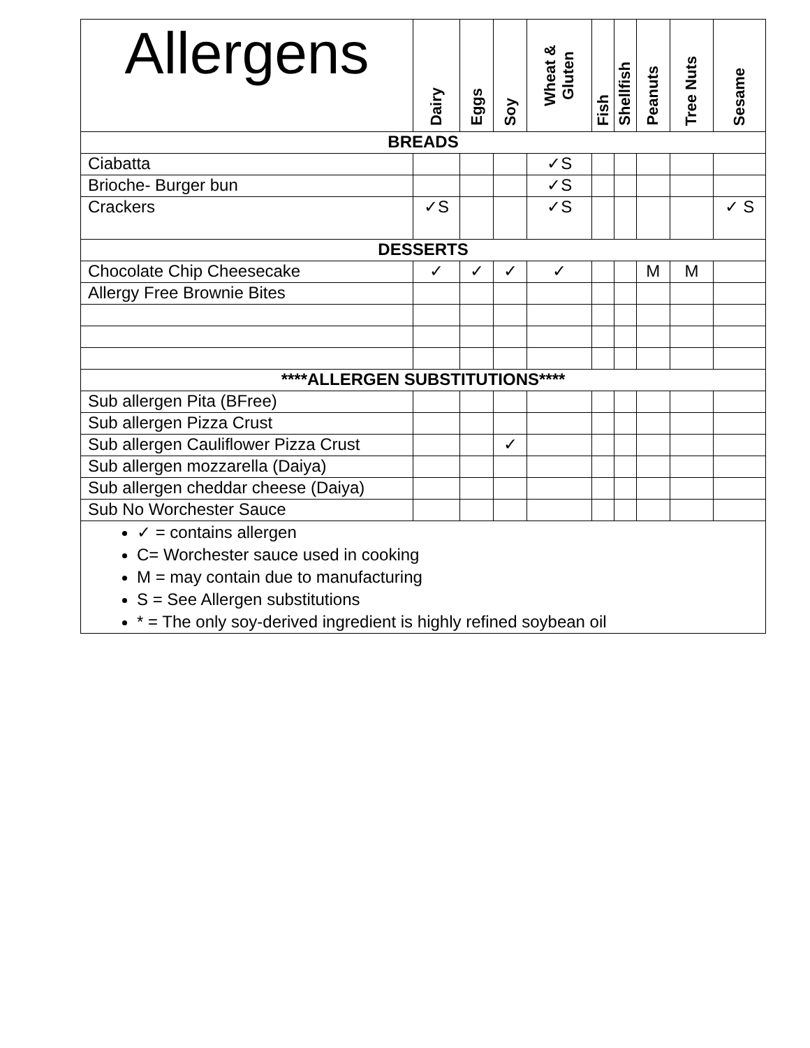| Allergens | Dairy | Eggs | Soy | Wheat & Gluten | Fish | Shellfish | Peanuts | Tree Nuts | Sesame |
| --- | --- | --- | --- | --- | --- | --- | --- | --- | --- |
| BREADS | | | | | | | | | |
| Ciabatta | | | | ✓S | | | | | |
| Brioche- Burger bun | | | | ✓S | | | | | |
| Crackers | ✓S | | | ✓S | | | | | ✓ S |
| DESSERTS | | | | | | | | | |
| Chocolate Chip Cheesecake | ✓ | ✓ | ✓ | ✓ | | | M | M | |
| Allergy Free Brownie Bites | | | | | | | | | |
| ****ALLERGEN SUBSTITUTIONS**** | | | | | | | | | |
| Sub allergen Pita (BFree) | | | | | | | | | |
| Sub allergen Pizza Crust | | | | | | | | | |
| Sub allergen Cauliflower Pizza Crust | | | ✓ | | | | | | |
| Sub allergen mozzarella (Daiya) | | | | | | | | | |
| Sub allergen cheddar cheese (Daiya) | | | | | | | | | |
| Sub No Worchester Sauce | | | | | | | | | |
| ✓ = contains allergen C= Worchester sauce used in cooking M = may contain due to manufacturing S = See Allergen substitutions * = The only soy-derived ingredient is highly refined soybean oil | | | | | | | | | |